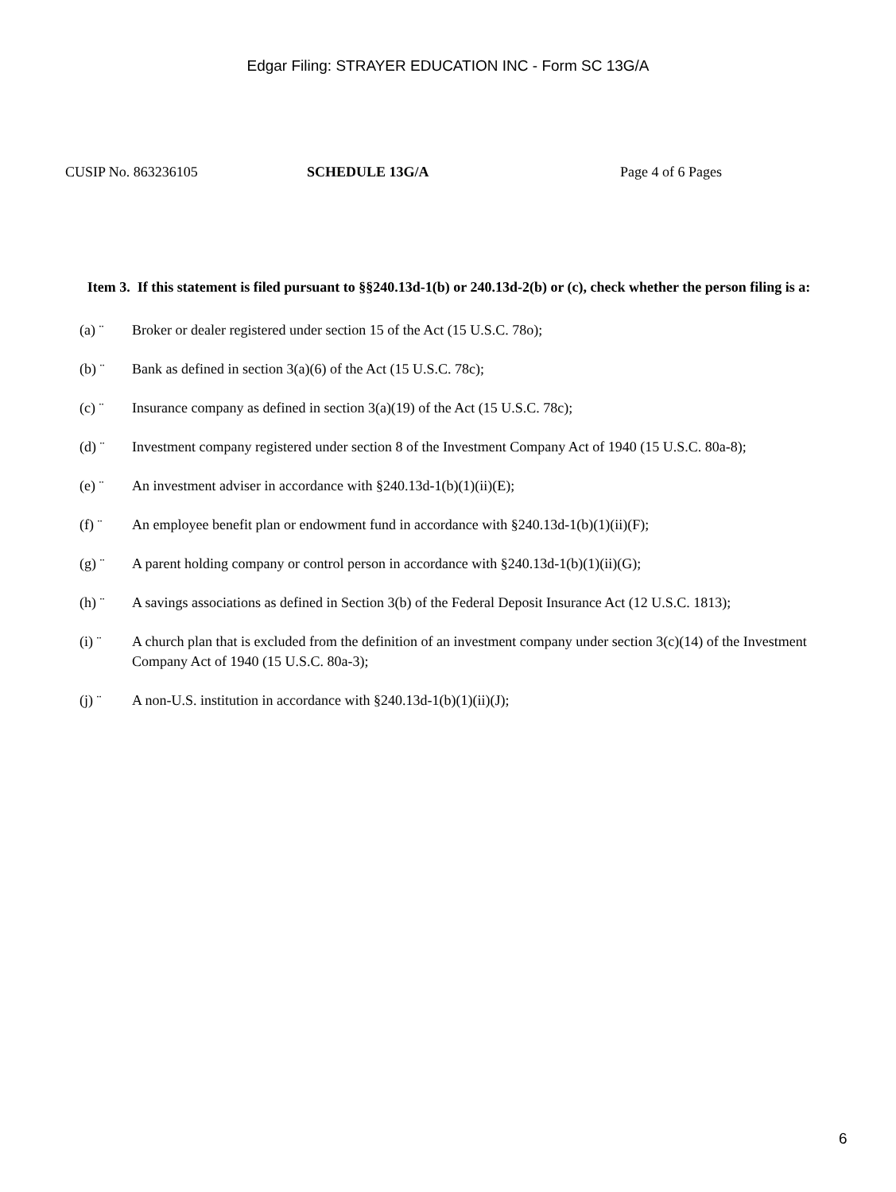Edgar Filing: STRAYER EDUCATION INC - Form SC 13G/A
CUSIP No. 863236105 SCHEDULE 13G/A Page 4 of 6 Pages
Item 3. If this statement is filed pursuant to §§240.13d-1(b) or 240.13d-2(b) or (c), check whether the person filing is a:
(a) ¨ Broker or dealer registered under section 15 of the Act (15 U.S.C. 78o);
(b) ¨ Bank as defined in section 3(a)(6) of the Act (15 U.S.C. 78c);
(c) ¨ Insurance company as defined in section 3(a)(19) of the Act (15 U.S.C. 78c);
(d) ¨ Investment company registered under section 8 of the Investment Company Act of 1940 (15 U.S.C. 80a-8);
(e) ¨ An investment adviser in accordance with §240.13d-1(b)(1)(ii)(E);
(f) ¨ An employee benefit plan or endowment fund in accordance with §240.13d-1(b)(1)(ii)(F);
(g) ¨ A parent holding company or control person in accordance with §240.13d-1(b)(1)(ii)(G);
(h) ¨ A savings associations as defined in Section 3(b) of the Federal Deposit Insurance Act (12 U.S.C. 1813);
(i) ¨ A church plan that is excluded from the definition of an investment company under section 3(c)(14) of the Investment Company Act of 1940 (15 U.S.C. 80a-3);
(j) ¨ A non-U.S. institution in accordance with §240.13d-1(b)(1)(ii)(J);
6